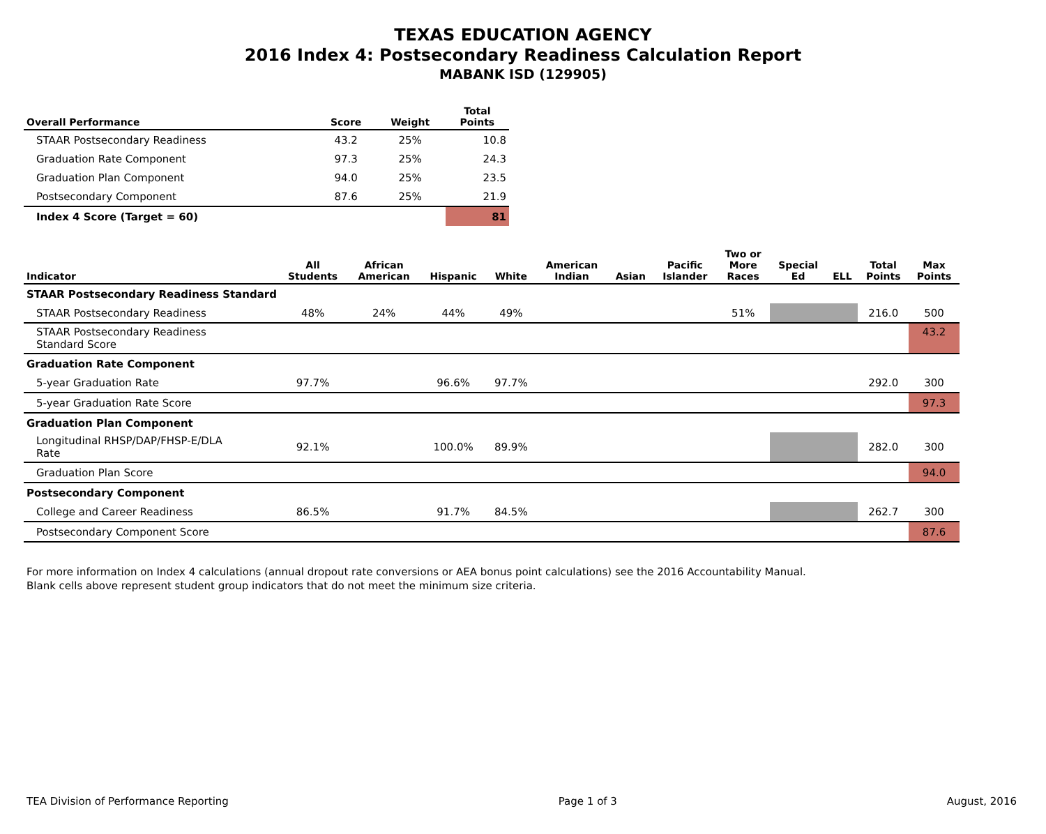TEXAS EDUCATION AGENCY
2016 Index 4: Postsecondary Readiness Calculation Report
MABANK ISD (129905)
| Overall Performance | Score | Weight | Total Points |
| --- | --- | --- | --- |
| STAAR Postsecondary Readiness | 43.2 | 25% | 10.8 |
| Graduation Rate Component | 97.3 | 25% | 24.3 |
| Graduation Plan Component | 94.0 | 25% | 23.5 |
| Postsecondary Component | 87.6 | 25% | 21.9 |
| Index 4 Score (Target = 60) | | | 81 |
| Indicator | All Students | African American | Hispanic | White | American Indian | Asian | Pacific Islander | Two or More Races | Special Ed | ELL | Total Points | Max Points |
| --- | --- | --- | --- | --- | --- | --- | --- | --- | --- | --- | --- | --- |
| STAAR Postsecondary Readiness Standard | | | | | | | | | | | | |
| STAAR Postsecondary Readiness | 48% | 24% | 44% | 49% | | | | 51% | | | 216.0 | 500 |
| STAAR Postsecondary Readiness Standard Score | | | | | | | | | | | | 43.2 |
| Graduation Rate Component | | | | | | | | | | | | |
| 5-year Graduation Rate | 97.7% | | 96.6% | 97.7% | | | | | | | 292.0 | 300 |
| 5-year Graduation Rate Score | | | | | | | | | | | | 97.3 |
| Graduation Plan Component | | | | | | | | | | | | |
| Longitudinal RHSP/DAP/FHSP-E/DLA Rate | 92.1% | | 100.0% | 89.9% | | | | | | | 282.0 | 300 |
| Graduation Plan Score | | | | | | | | | | | | 94.0 |
| Postsecondary Component | | | | | | | | | | | | |
| College and Career Readiness | 86.5% | | 91.7% | 84.5% | | | | | | | 262.7 | 300 |
| Postsecondary Component Score | | | | | | | | | | | | 87.6 |
For more information on Index 4 calculations (annual dropout rate conversions or AEA bonus point calculations) see the 2016 Accountability Manual.
Blank cells above represent student group indicators that do not meet the minimum size criteria.
TEA Division of Performance Reporting Page 1 of 3 August, 2016